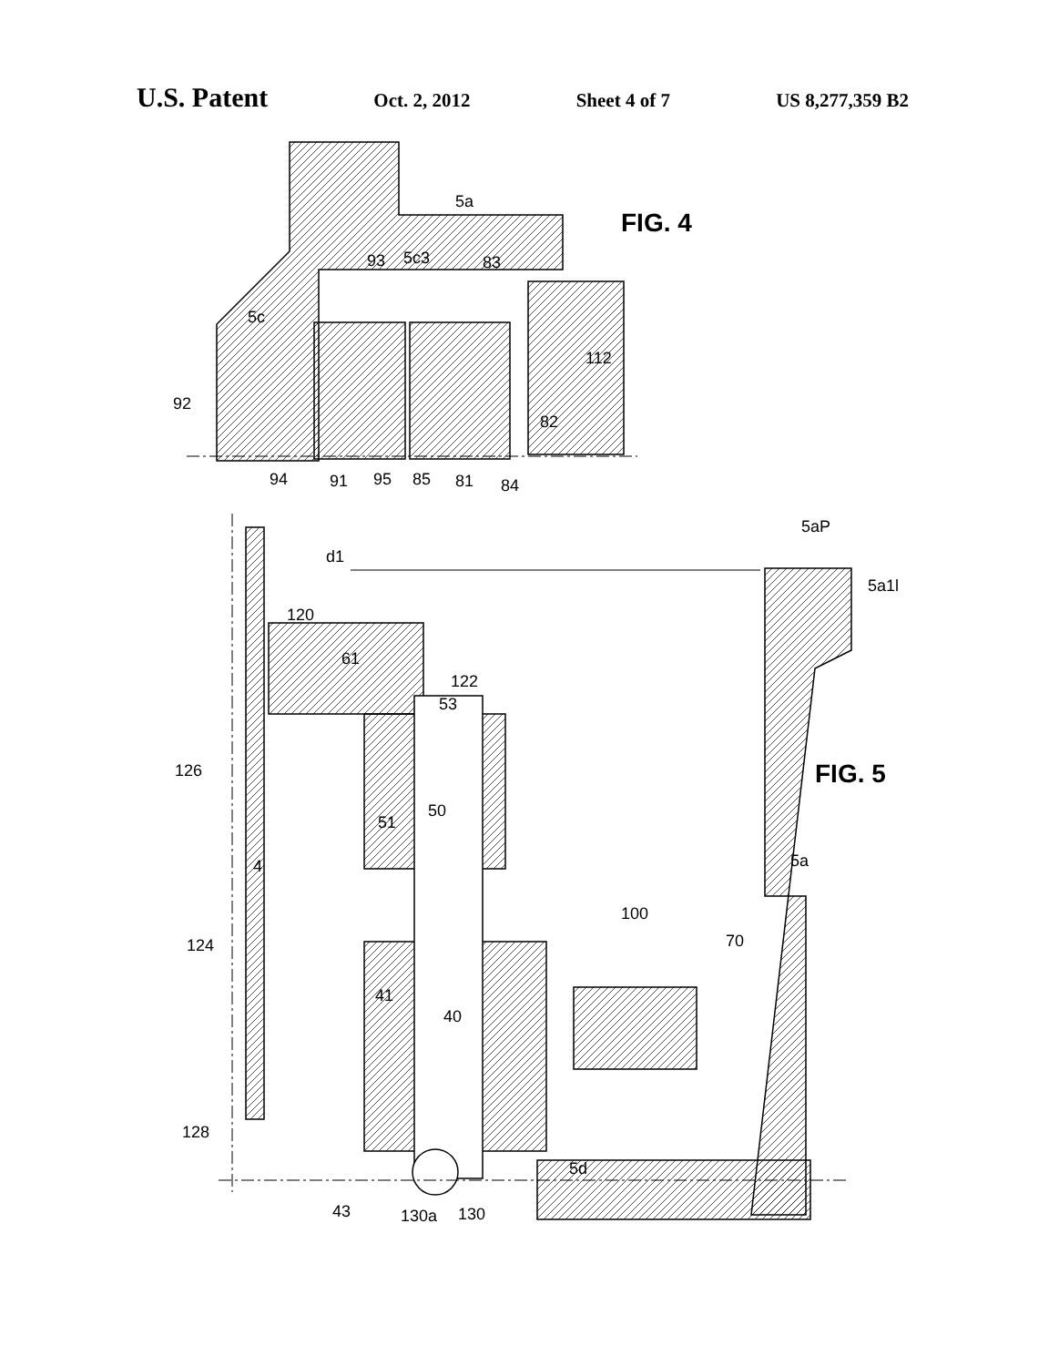U.S. Patent Oct. 2, 2012 Sheet 4 of 7 US 8,277,359 B2
FIG. 4
FIG. 5
5a
93
5c3
83
5c
112
92
82
94
91
95
85
81
84
5aP
d1
5a1l
120
61
122
53
126
51
50
5a
4
100
124
70
41
40
128
5d
43
130a
130